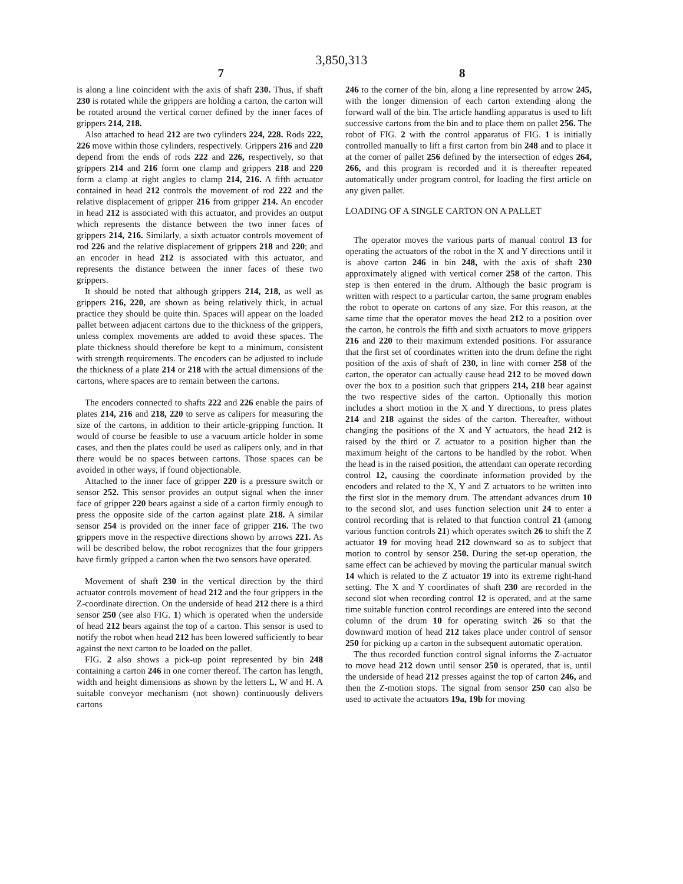3,850,313
7 8
is along a line coincident with the axis of shaft 230. Thus, if shaft 230 is rotated while the grippers are holding a carton, the carton will be rotated around the vertical corner defined by the inner faces of grippers 214, 218.
Also attached to head 212 are two cylinders 224, 228. Rods 222, 226 move within those cylinders, respectively. Grippers 216 and 220 depend from the ends of rods 222 and 226, respectively, so that grippers 214 and 216 form one clamp and grippers 218 and 220 form a clamp at right angles to clamp 214, 216. A fifth actuator contained in head 212 controls the movement of rod 222 and the relative displacement of gripper 216 from gripper 214. An encoder in head 212 is associated with this actuator, and provides an output which represents the distance between the two inner faces of grippers 214, 216. Similarly, a sixth actuator controls movement of rod 226 and the relative displacement of grippers 218 and 220; and an encoder in head 212 is associated with this actuator, and represents the distance between the inner faces of these two grippers.
It should be noted that although grippers 214, 218, as well as grippers 216, 220, are shown as being relatively thick, in actual practice they should be quite thin. Spaces will appear on the loaded pallet between adjacent cartons due to the thickness of the grippers, unless complex movements are added to avoid these spaces. The plate thickness should therefore be kept to a minimum, consistent with strength requirements. The encoders can be adjusted to include the thickness of a plate 214 or 218 with the actual dimensions of the cartons, where spaces are to remain between the cartons.
The encoders connected to shafts 222 and 226 enable the pairs of plates 214, 216 and 218, 220 to serve as calipers for measuring the size of the cartons, in addition to their article-gripping function. It would of course be feasible to use a vacuum article holder in some cases, and then the plates could be used as calipers only, and in that there would be no spaces between cartons. Those spaces can be avoided in other ways, if found objectionable.
Attached to the inner face of gripper 220 is a pressure switch or sensor 252. This sensor provides an output signal when the inner face of gripper 220 bears against a side of a carton firmly enough to press the opposite side of the carton against plate 218. A similar sensor 254 is provided on the inner face of gripper 216. The two grippers move in the respective directions shown by arrows 221. As will be described below, the robot recognizes that the four grippers have firmly gripped a carton when the two sensors have operated.
Movement of shaft 230 in the vertical direction by the third actuator controls movement of head 212 and the four grippers in the Z-coordinate direction. On the underside of head 212 there is a third sensor 250 (see also FIG. 1) which is operated when the underside of head 212 bears against the top of a carton. This sensor is used to notify the robot when head 212 has been lowered sufficiently to bear against the next carton to be loaded on the pallet.
FIG. 2 also shows a pick-up point represented by bin 248 containing a carton 246 in one corner thereof. The carton has length, width and height dimensions as shown by the letters L, W and H. A suitable conveyor mechanism (not shown) continuously delivers cartons
246 to the corner of the bin, along a line represented by arrow 245, with the longer dimension of each carton extending along the forward wall of the bin. The article handling apparatus is used to lift successive cartons from the bin and to place them on pallet 256. The robot of FIG. 2 with the control apparatus of FIG. 1 is initially controlled manually to lift a first carton from bin 248 and to place it at the corner of pallet 256 defined by the intersection of edges 264, 266, and this program is recorded and it is thereafter repeated automatically under program control, for loading the first article on any given pallet.
LOADING OF A SINGLE CARTON ON A PALLET
The operator moves the various parts of manual control 13 for operating the actuators of the robot in the X and Y directions until it is above carton 246 in bin 248, with the axis of shaft 230 approximately aligned with vertical corner 258 of the carton. This step is then entered in the drum. Although the basic program is written with respect to a particular carton, the same program enables the robot to operate on cartons of any size. For this reason, at the same time that the operator moves the head 212 to a position over the carton, he controls the fifth and sixth actuators to move grippers 216 and 220 to their maximum extended positions. For assurance that the first set of coordinates written into the drum define the right position of the axis of shaft of 230, in line with corner 258 of the carton, the operator can actually cause head 212 to be moved down over the box to a position such that grippers 214, 218 bear against the two respective sides of the carton. Optionally this motion includes a short motion in the X and Y directions, to press plates 214 and 218 against the sides of the carton. Thereafter, without changing the positions of the X and Y actuators, the head 212 is raised by the third or Z actuator to a position higher than the maximum height of the cartons to be handled by the robot. When the head is in the raised position, the attendant can operate recording control 12, causing the coordinate information provided by the encoders and related to the X, Y and Z actuators to be written into the first slot in the memory drum. The attendant advances drum 10 to the second slot, and uses function selection unit 24 to enter a control recording that is related to that function control 21 (among various function controls 21) which operates switch 26 to shift the Z actuator 19 for moving head 212 downward so as to subject that motion to control by sensor 250. During the set-up operation, the same effect can be achieved by moving the particular manual switch 14 which is related to the Z actuator 19 into its extreme right-hand setting. The X and Y coordinates of shaft 230 are recorded in the second slot when recording control 12 is operated, and at the same time suitable function control recordings are entered into the second column of the drum 10 for operating switch 26 so that the downward motion of head 212 takes place under control of sensor 250 for picking up a carton in the subsequent automatic operation.
The thus recorded function control signal informs the Z-actuator to move head 212 down until sensor 250 is operated, that is, until the underside of head 212 presses against the top of carton 246, and then the Z-motion stops. The signal from sensor 250 can also be used to activate the actuators 19a, 19b for moving